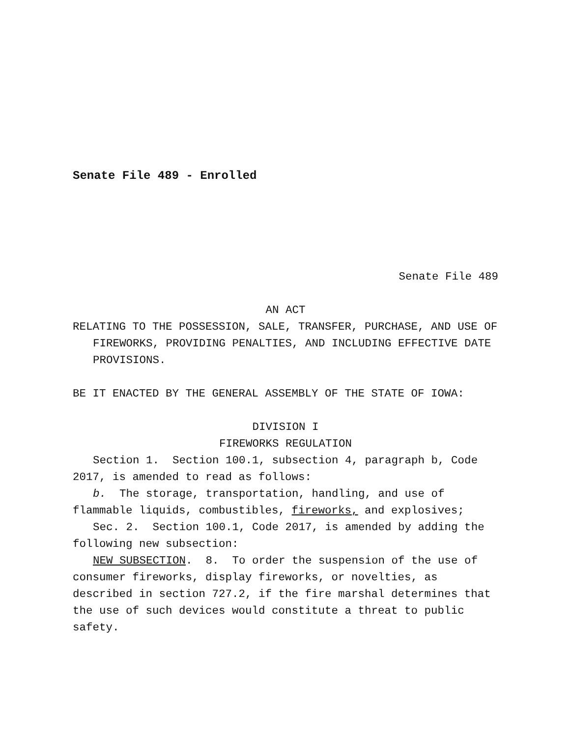Senate File 489 - Enrolled
Senate File 489
AN ACT
RELATING TO THE POSSESSION, SALE, TRANSFER, PURCHASE, AND USE OF FIREWORKS, PROVIDING PENALTIES, AND INCLUDING EFFECTIVE DATE PROVISIONS.
BE IT ENACTED BY THE GENERAL ASSEMBLY OF THE STATE OF IOWA:
DIVISION I
FIREWORKS REGULATION
Section 1. Section 100.1, subsection 4, paragraph b, Code 2017, is amended to read as follows:
b. The storage, transportation, handling, and use of flammable liquids, combustibles, fireworks, and explosives;
Sec. 2. Section 100.1, Code 2017, is amended by adding the following new subsection:
NEW SUBSECTION. 8. To order the suspension of the use of consumer fireworks, display fireworks, or novelties, as described in section 727.2, if the fire marshal determines that the use of such devices would constitute a threat to public safety.